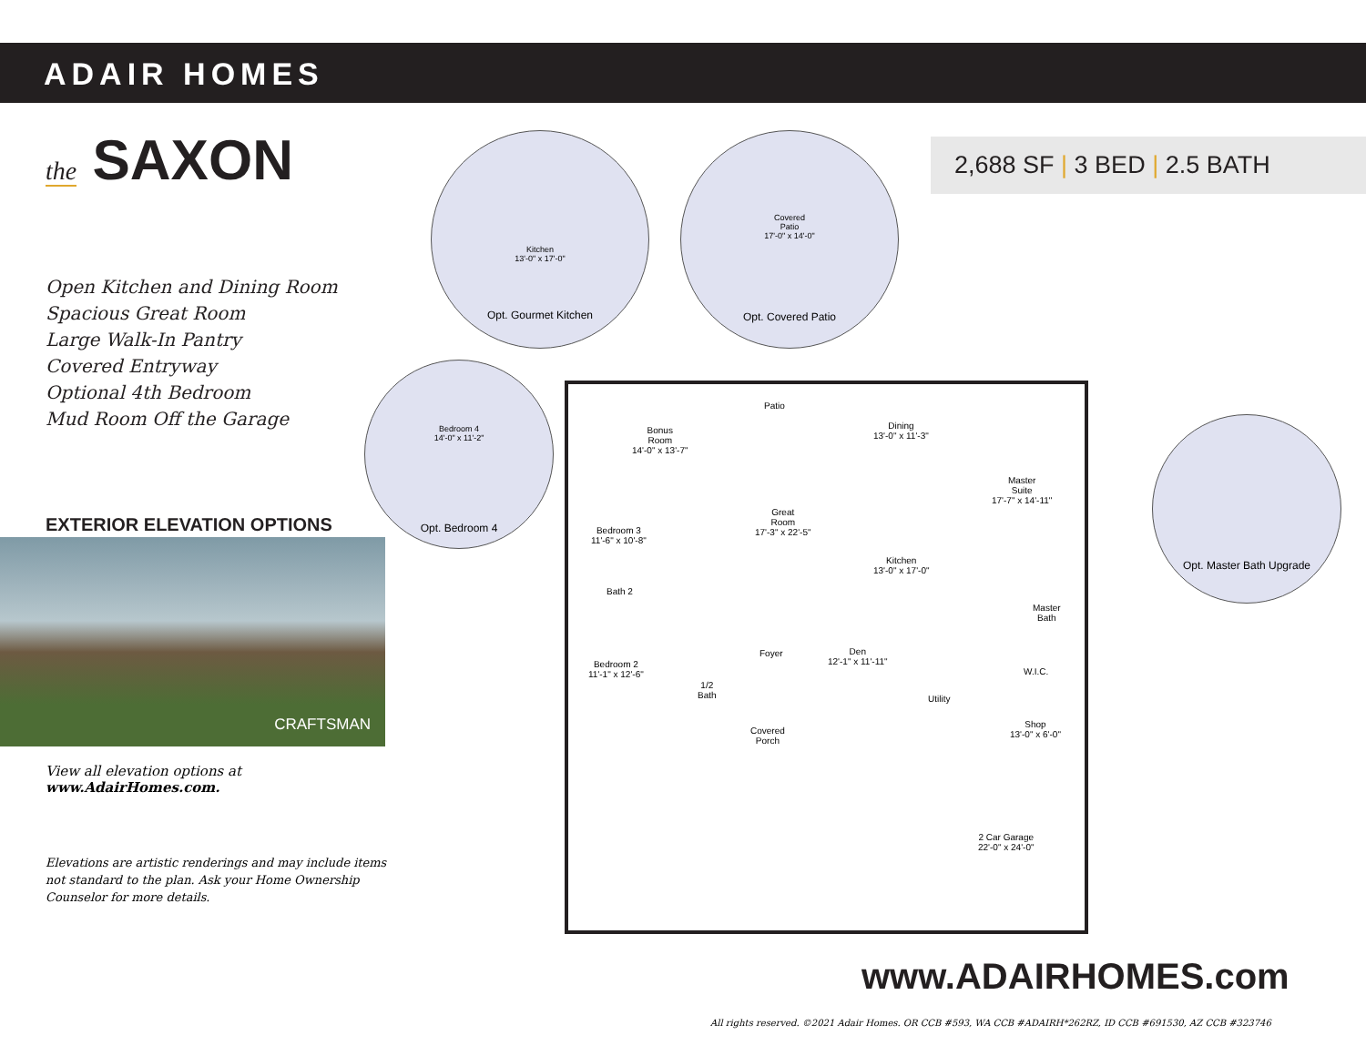ADAIR HOMES
the SAXON
Open Kitchen and Dining Room
Spacious Great Room
Large Walk-In Pantry
Covered Entryway
Optional 4th Bedroom
Mud Room Off the Garage
EXTERIOR ELEVATION OPTIONS
CRAFTSMAN
View all elevation options at
www.AdairHomes.com.
Elevations are artistic renderings and may include items not standard to the plan. Ask your Home Ownership Counselor for more details.
2,688 SF | 3 BED | 2.5 BATH
Kitchen
13'-0" x 17'-0"
Opt. Gourmet Kitchen
Covered
Patio
17'-0" x 14'-0"
Opt. Covered Patio
Bedroom 4
14'-0" x 11'-2"
Opt. Bedroom 4
Opt. Master Bath Upgrade
Bonus
Room
14'-0" x 13'-7"
Patio
Dining
13'-0" x 11'-3"
Master
Suite
17'-7" x 14'-11"
Great
Room
17'-3" x 22'-5"
Bedroom 3
11'-6" x 10'-8"
Kitchen
13'-0" x 17'-0"
Bath 2
Master
Bath
Foyer
Den
12'-1" x 11'-11"
Bedroom 2
11'-1" x 12'-6"
1/2
Bath
W.I.C.
Utility
Shop
13'-0" x 6'-0"
Covered
Porch
2 Car Garage
22'-0" x 24'-0"
www.ADAIRHOMES.com
All rights reserved. ©2021 Adair Homes. OR CCB #593, WA CCB #ADAIRH*262RZ, ID CCB #691530, AZ CCB #323746